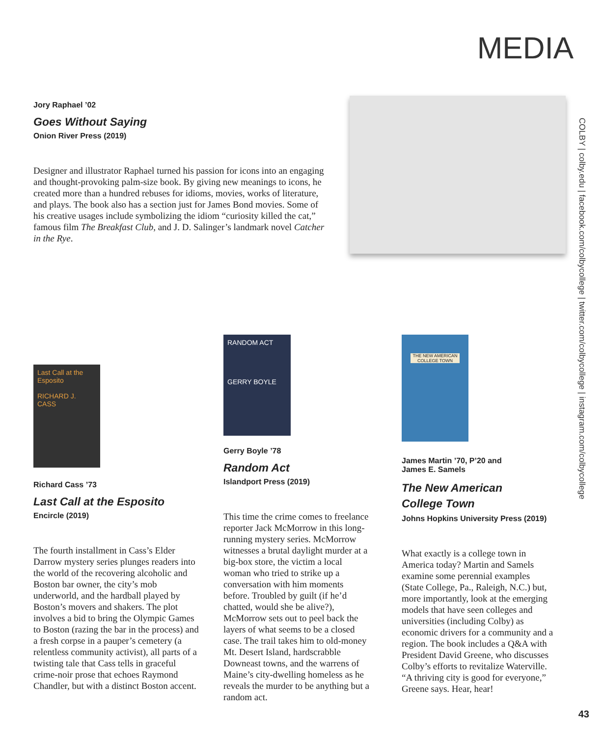MEDIA
Jory Raphael ’02
Goes Without Saying
Onion River Press (2019)
Designer and illustrator Raphael turned his passion for icons into an engaging and thought-provoking palm-size book. By giving new meanings to icons, he created more than a hundred rebuses for idioms, movies, works of literature, and plays. The book also has a section just for James Bond movies. Some of his creative usages include symbolizing the idiom “curiosity killed the cat,” famous film The Breakfast Club, and J. D. Salinger’s landmark novel Catcher in the Rye.
Last Call at the Esposito
RICHARD J. CASS
Richard Cass ’73
Last Call at the Esposito
Encircle (2019)
The fourth installment in Cass’s Elder Darrow mystery series plunges readers into the world of the recovering alcoholic and Boston bar owner, the city’s mob underworld, and the hardball played by Boston’s movers and shakers. The plot involves a bid to bring the Olympic Games to Boston (razing the bar in the process) and a fresh corpse in a pauper’s cemetery (a relentless community activist), all parts of a twisting tale that Cass tells in graceful crime-noir prose that echoes Raymond Chandler, but with a distinct Boston accent.
RANDOM ACT
GERRY BOYLE
Gerry Boyle ’78
Random Act
Islandport Press (2019)
This time the crime comes to freelance reporter Jack McMorrow in this long-running mystery series. McMorrow witnesses a brutal daylight murder at a big-box store, the victim a local woman who tried to strike up a conversation with him moments before. Troubled by guilt (if he’d chatted, would she be alive?), McMorrow sets out to peel back the layers of what seems to be a closed case. The trail takes him to old-money Mt. Desert Island, hardscrabble Downeast towns, and the warrens of Maine’s city-dwelling homeless as he reveals the murder to be anything but a random act.
THE NEW AMERICAN COLLEGE TOWN
James Martin ’70, P’20 and
James E. Samels
The New American
College Town
Johns Hopkins University Press (2019)
What exactly is a college town in America today? Martin and Samels examine some perennial examples (State College, Pa., Raleigh, N.C.) but, more importantly, look at the emerging models that have seen colleges and universities (including Colby) as economic drivers for a community and a region. The book includes a Q&A with President David Greene, who discusses Colby’s efforts to revitalize Waterville. “A thriving city is good for everyone,” Greene says. Hear, hear!
COLBY | colby.edu | facebook.com/colbycollege | twitter.com/colbycollege | instagram.com/colbycollege
43